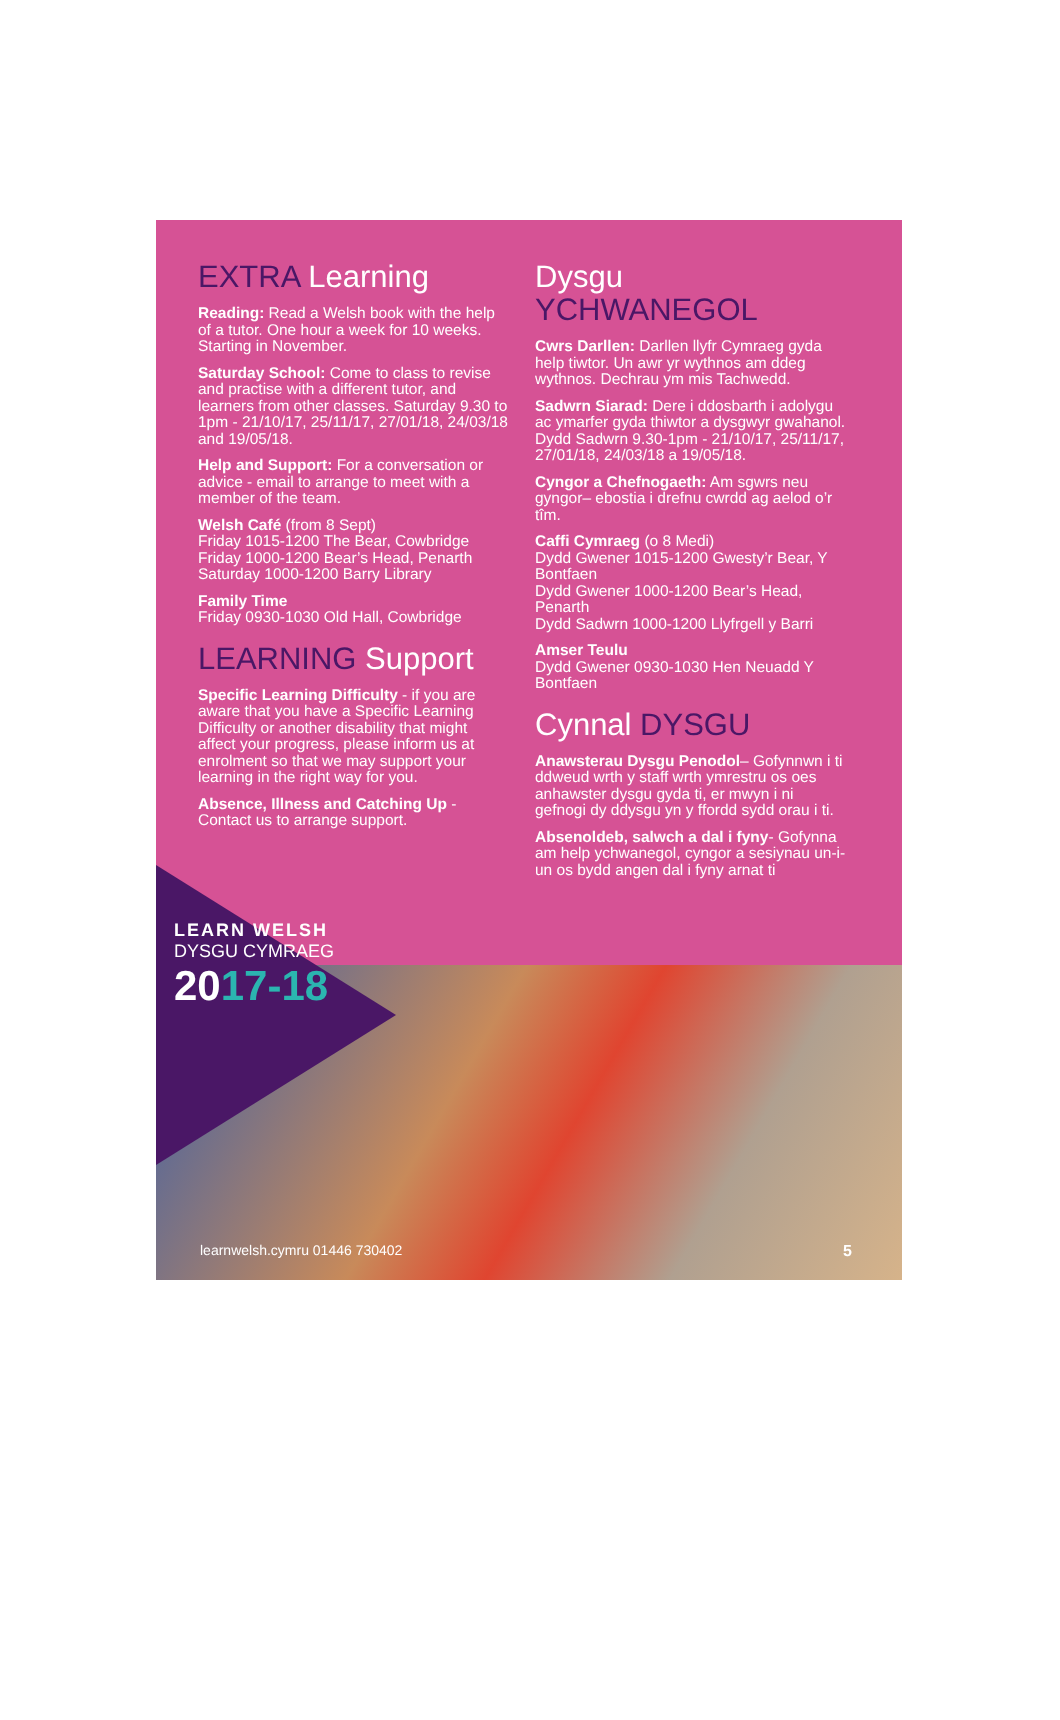EXTRA Learning
Reading: Read a Welsh book with the help of a tutor. One hour a week for 10 weeks. Starting in November.
Saturday School: Come to class to revise and practise with a different tutor, and learners from other classes. Saturday 9.30 to 1pm - 21/10/17, 25/11/17, 27/01/18, 24/03/18 and 19/05/18.
Help and Support: For a conversation or advice - email to arrange to meet with a member of the team.
Welsh Café (from 8 Sept)
Friday 1015-1200 The Bear, Cowbridge
Friday 1000-1200 Bear’s Head, Penarth
Saturday 1000-1200 Barry Library
Family Time
Friday 0930-1030 Old Hall, Cowbridge
LEARNING Support
Specific Learning Difficulty - if you are aware that you have a Specific Learning Difficulty or another disability that might affect your progress, please inform us at enrolment so that we may support your learning in the right way for you.
Absence, Illness and Catching Up - Contact us to arrange support.
Dysgu
YCHWANEGOL
Cwrs Darllen: Darllen llyfr Cymraeg gyda help tiwtor. Un awr yr wythnos am ddeg wythnos. Dechrau ym mis Tachwedd.
Sadwrn Siarad: Dere i ddosbarth i adolygu ac ymarfer gyda thiwtor a dysgwyr gwahanol. Dydd Sadwrn 9.30-1pm - 21/10/17, 25/11/17, 27/01/18, 24/03/18 a 19/05/18.
Cyngor a Chefnogaeth: Am sgwrs neu gyngor– ebostia i drefnu cwrdd ag aelod o’r tîm.
Caffi Cymraeg (o 8 Medi)
Dydd Gwener 1015-1200 Gwesty’r Bear, Y Bontfaen
Dydd Gwener 1000-1200 Bear’s Head, Penarth
Dydd Sadwrn 1000-1200 Llyfrgell y Barri
Amser Teulu
Dydd Gwener 0930-1030 Hen Neuadd Y Bontfaen
Cynnal DYSGU
Anawsterau Dysgu Penodol– Gofynnwn i ti ddweud wrth y staff wrth ymrestru os oes anhawster dysgu gyda ti, er mwyn i ni gefnogi dy ddysgu yn y ffordd sydd orau i ti.
Absenoldeb, salwch a dal i fyny- Gofynna am help ychwanegol, cyngor a sesiynau un-i-un os bydd angen dal i fyny arnat ti
LEARN WELSH
DYSGU CYMRAEG
2017-18
learnwelsh.cymru 01446 730402 5